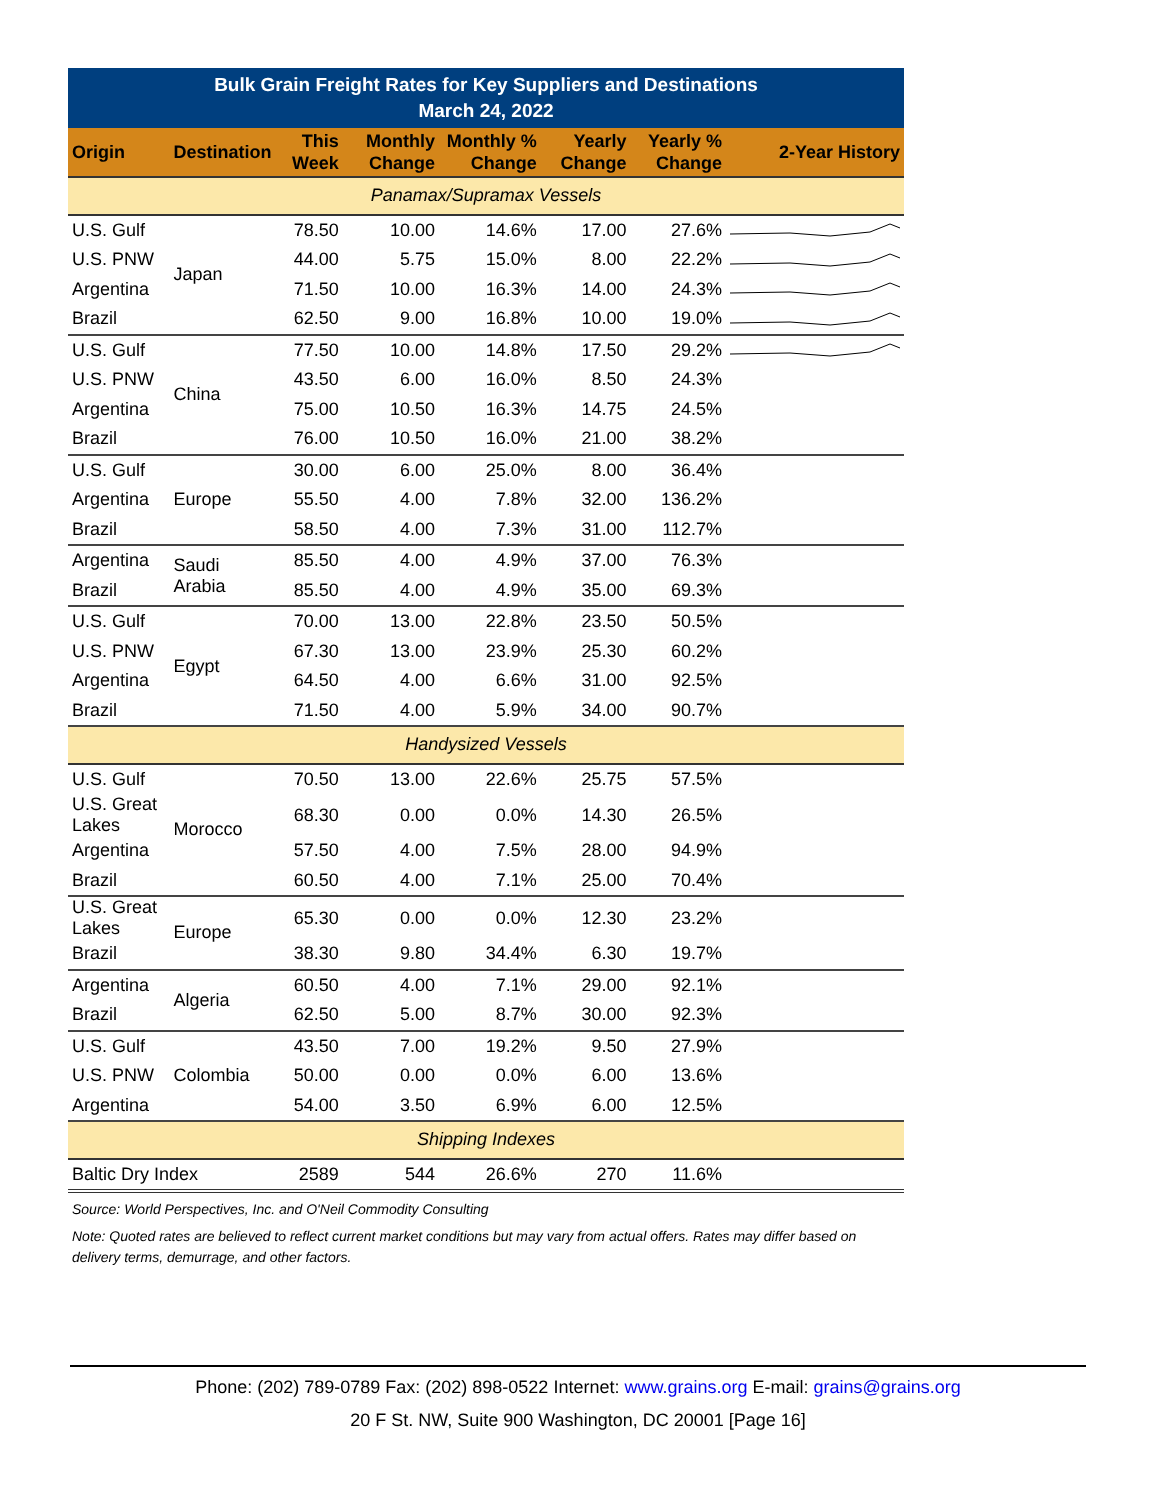| Bulk Grain Freight Rates for Key Suppliers and Destinations March 24, 2022 | | | | | | | |
| Origin | Destination | This Week | Monthly Change | Monthly % Change | Yearly Change | Yearly % Change | 2-Year History |
| Panamax/Supramax Vessels | | | | | | | |
| U.S. Gulf | Japan | 78.50 | 10.00 | 14.6% | 17.00 | 27.6% | |
| U.S. PNW | | 44.00 | 5.75 | 15.0% | 8.00 | 22.2% | |
| Argentina | | 71.50 | 10.00 | 16.3% | 14.00 | 24.3% | |
| Brazil | | 62.50 | 9.00 | 16.8% | 10.00 | 19.0% | |
| U.S. Gulf | China | 77.50 | 10.00 | 14.8% | 17.50 | 29.2% | |
| U.S. PNW | | 43.50 | 6.00 | 16.0% | 8.50 | 24.3% | |
| Argentina | | 75.00 | 10.50 | 16.3% | 14.75 | 24.5% | |
| Brazil | | 76.00 | 10.50 | 16.0% | 21.00 | 38.2% | |
| U.S. Gulf | Europe | 30.00 | 6.00 | 25.0% | 8.00 | 36.4% | |
| Argentina | | 55.50 | 4.00 | 7.8% | 32.00 | 136.2% | |
| Brazil | | 58.50 | 4.00 | 7.3% | 31.00 | 112.7% | |
| Argentina | Saudi Arabia | 85.50 | 4.00 | 4.9% | 37.00 | 76.3% | |
| Brazil | | 85.50 | 4.00 | 4.9% | 35.00 | 69.3% | |
| U.S. Gulf | Egypt | 70.00 | 13.00 | 22.8% | 23.50 | 50.5% | |
| U.S. PNW | | 67.30 | 13.00 | 23.9% | 25.30 | 60.2% | |
| Argentina | | 64.50 | 4.00 | 6.6% | 31.00 | 92.5% | |
| Brazil | | 71.50 | 4.00 | 5.9% | 34.00 | 90.7% | |
| Handysized Vessels | | | | | | | |
| U.S. Gulf | Morocco | 70.50 | 13.00 | 22.6% | 25.75 | 57.5% | |
| U.S. Great Lakes | | 68.30 | 0.00 | 0.0% | 14.30 | 26.5% | |
| Argentina | | 57.50 | 4.00 | 7.5% | 28.00 | 94.9% | |
| Brazil | | 60.50 | 4.00 | 7.1% | 25.00 | 70.4% | |
| U.S. Great Lakes | Europe | 65.30 | 0.00 | 0.0% | 12.30 | 23.2% | |
| Brazil | | 38.30 | 9.80 | 34.4% | 6.30 | 19.7% | |
| Argentina | Algeria | 60.50 | 4.00 | 7.1% | 29.00 | 92.1% | |
| Brazil | | 62.50 | 5.00 | 8.7% | 30.00 | 92.3% | |
| U.S. Gulf | Colombia | 43.50 | 7.00 | 19.2% | 9.50 | 27.9% | |
| U.S. PNW | | 50.00 | 0.00 | 0.0% | 6.00 | 13.6% | |
| Argentina | | 54.00 | 3.50 | 6.9% | 6.00 | 12.5% | |
| Shipping Indexes | | | | | | | |
| Baltic Dry Index | | 2589 | 544 | 26.6% | 270 | 11.6% | |
Source: World Perspectives, Inc. and O'Neil Commodity Consulting
Note: Quoted rates are believed to reflect current market conditions but may vary from actual offers. Rates may differ based on delivery terms, demurrage, and other factors.
Phone: (202) 789-0789 Fax: (202) 898-0522 Internet: www.grains.org E-mail: grains@grains.org
20 F St. NW, Suite 900 Washington, DC 20001 [Page 16]